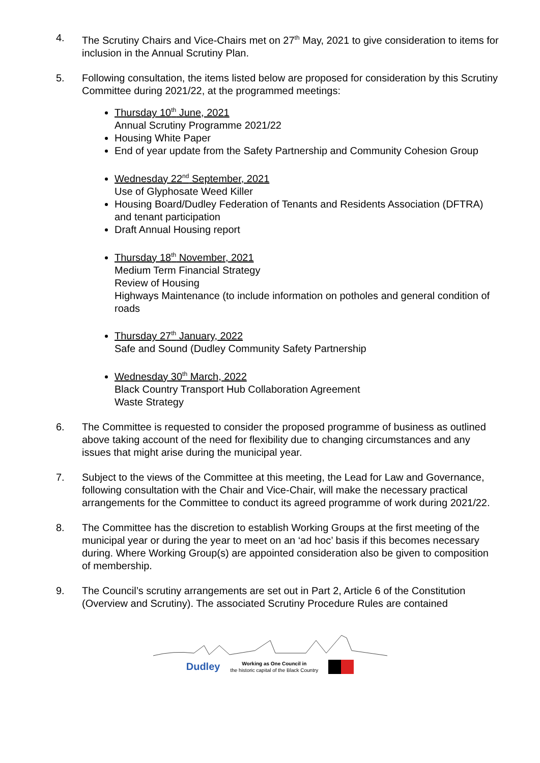4. The Scrutiny Chairs and Vice-Chairs met on 27<sup>th</sup> May, 2021 to give consideration to items for inclusion in the Annual Scrutiny Plan.
5. Following consultation, the items listed below are proposed for consideration by this Scrutiny Committee during 2021/22, at the programmed meetings:
Thursday 10<sup>th</sup> June, 2021
Annual Scrutiny Programme 2021/22
Housing White Paper
End of year update from the Safety Partnership and Community Cohesion Group
Wednesday 22<sup>nd</sup> September, 2021
Use of Glyphosate Weed Killer
Housing Board/Dudley Federation of Tenants and Residents Association (DFTRA) and tenant participation
Draft Annual Housing report
Thursday 18<sup>th</sup> November, 2021
Medium Term Financial Strategy
Review of Housing
Highways Maintenance (to include information on potholes and general condition of roads
Thursday 27<sup>th</sup> January, 2022
Safe and Sound (Dudley Community Safety Partnership
Wednesday 30<sup>th</sup> March, 2022
Black Country Transport Hub Collaboration Agreement
Waste Strategy
6. The Committee is requested to consider the proposed programme of business as outlined above taking account of the need for flexibility due to changing circumstances and any issues that might arise during the municipal year.
7. Subject to the views of the Committee at this meeting, the Lead for Law and Governance, following consultation with the Chair and Vice-Chair, will make the necessary practical arrangements for the Committee to conduct its agreed programme of work during 2021/22.
8. The Committee has the discretion to establish Working Groups at the first meeting of the municipal year or during the year to meet on an ‘ad hoc’ basis if this becomes necessary during. Where Working Group(s) are appointed consideration also be given to composition of membership.
9. The Council’s scrutiny arrangements are set out in Part 2, Article 6 of the Constitution (Overview and Scrutiny). The associated Scrutiny Procedure Rules are contained
Dudley Working as One Council in
the historic capital of the Black Country